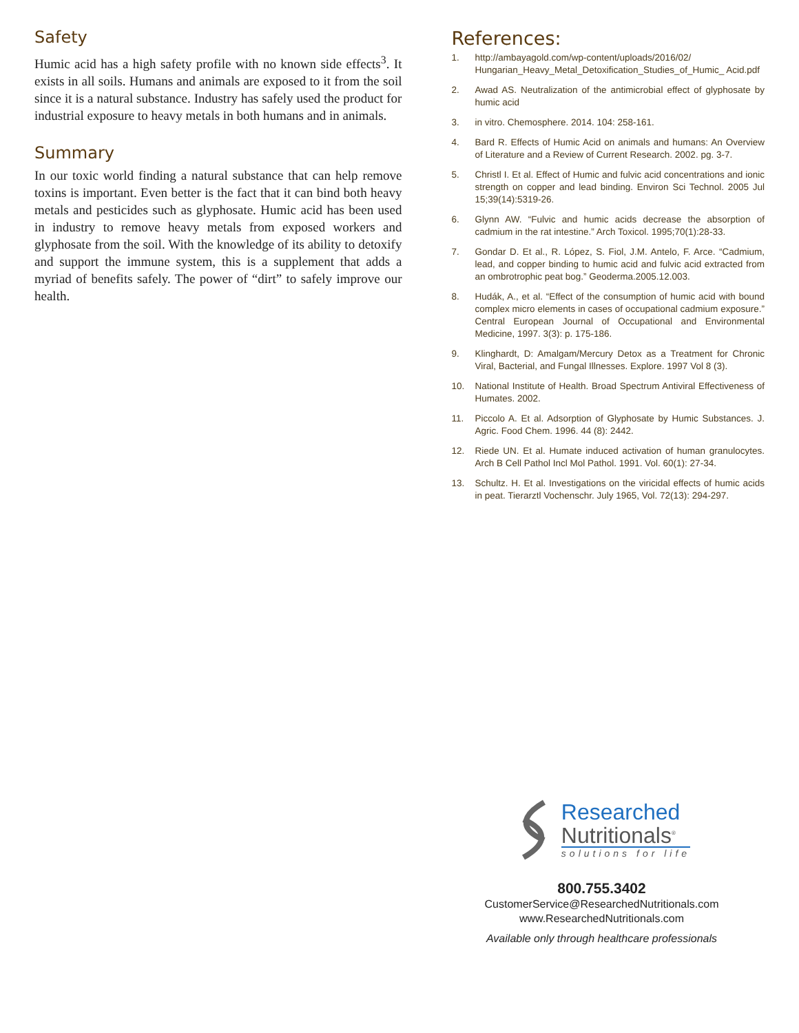Safety
Humic acid has a high safety profile with no known side effects<sup>3</sup>. It exists in all soils. Humans and animals are exposed to it from the soil since it is a natural substance. Industry has safely used the product for industrial exposure to heavy metals in both humans and in animals.
Summary
In our toxic world finding a natural substance that can help remove toxins is important. Even better is the fact that it can bind both heavy metals and pesticides such as glyphosate. Humic acid has been used in industry to remove heavy metals from exposed workers and glyphosate from the soil. With the knowledge of its ability to detoxify and support the immune system, this is a supplement that adds a myriad of benefits safely. The power of “dirt” to safely improve our health.
References:
1. http://ambayagold.com/wp-content/uploads/2016/02/ Hungarian_Heavy_Metal_Detoxification_Studies_of_Humic_ Acid.pdf
2. Awad AS. Neutralization of the antimicrobial effect of glyphosate by humic acid
3. in vitro. Chemosphere. 2014. 104: 258-161.
4. Bard R. Effects of Humic Acid on animals and humans: An Overview of Literature and a Review of Current Research. 2002. pg. 3-7.
5. Christl I. Et al. Effect of Humic and fulvic acid concentrations and ionic strength on copper and lead binding. Environ Sci Technol. 2005 Jul 15;39(14):5319-26.
6. Glynn AW. “Fulvic and humic acids decrease the absorption of cadmium in the rat intestine.” Arch Toxicol. 1995;70(1):28-33.
7. Gondar D. Et al., R. López, S. Fiol, J.M. Antelo, F. Arce. “Cadmium, lead, and copper binding to humic acid and fulvic acid extracted from an ombrotrophic peat bog.” Geoderma.2005.12.003.
8. Hudák, A., et al. “Effect of the consumption of humic acid with bound complex micro elements in cases of occupational cadmium exposure.” Central European Journal of Occupational and Environmental Medicine, 1997. 3(3): p. 175-186.
9. Klinghardt, D: Amalgam/Mercury Detox as a Treatment for Chronic Viral, Bacterial, and Fungal Illnesses. Explore. 1997 Vol 8 (3).
10. National Institute of Health. Broad Spectrum Antiviral Effectiveness of Humates. 2002.
11. Piccolo A. Et al. Adsorption of Glyphosate by Humic Substances. J. Agric. Food Chem. 1996. 44 (8): 2442.
12. Riede UN. Et al. Humate induced activation of human granulocytes. Arch B Cell Pathol Incl Mol Pathol. 1991. Vol. 60(1): 27-34.
13. Schultz. H. Et al. Investigations on the viricidal effects of humic acids in peat. Tierarztl Vochenschr. July 1965, Vol. 72(13): 294-297.
Researched
Nutritionals<sup>®</sup>
solutions for life
800.755.3402
CustomerService@ResearchedNutritionals.com
www.ResearchedNutritionals.com
Available only through healthcare professionals